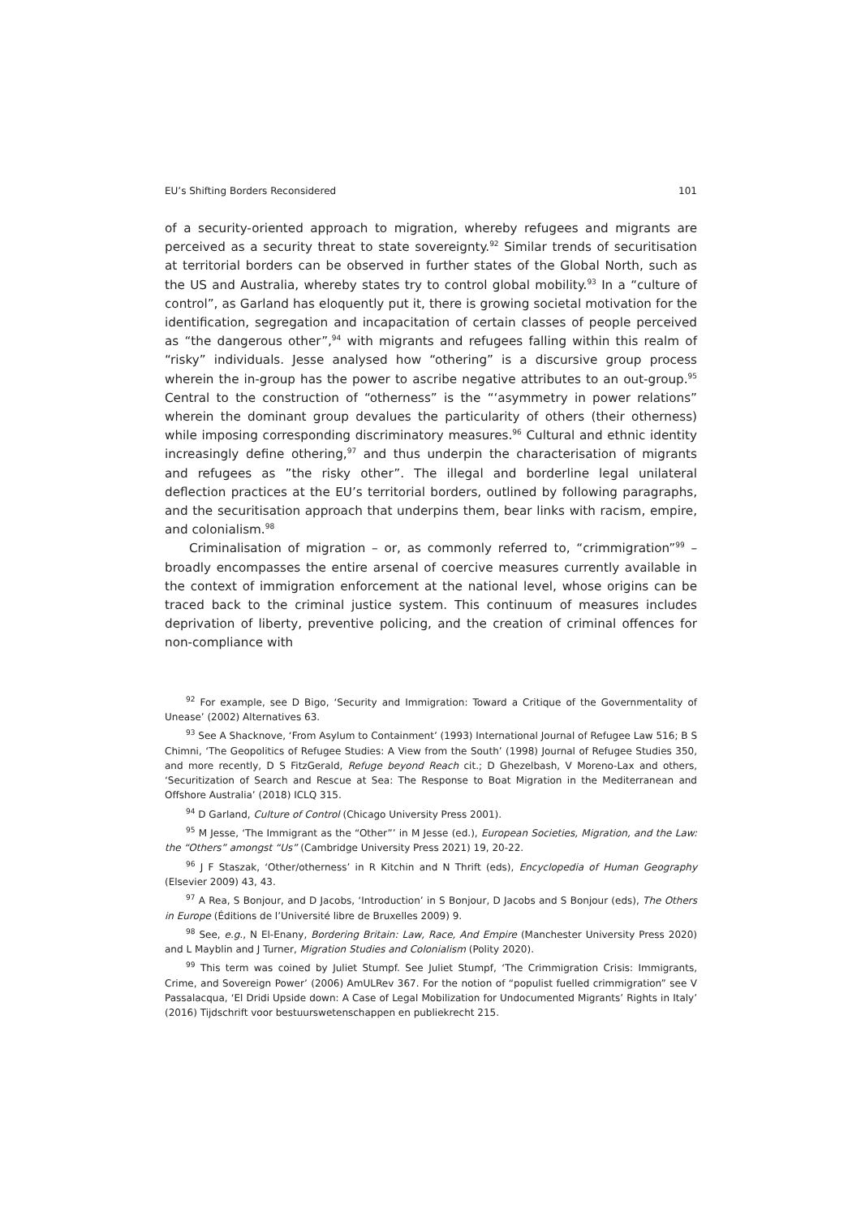EU’s Shifting Borders Reconsidered 101
of a security-oriented approach to migration, whereby refugees and migrants are perceived as a security threat to state sovereignty.<sup>92</sup> Similar trends of securitisation at territorial borders can be observed in further states of the Global North, such as the US and Australia, whereby states try to control global mobility.<sup>93</sup> In a “culture of control”, as Garland has eloquently put it, there is growing societal motivation for the identification, segregation and incapacitation of certain classes of people perceived as “the dangerous other”,<sup>94</sup> with migrants and refugees falling within this realm of “risky” individuals. Jesse analysed how “othering” is a discursive group process wherein the in-group has the power to ascribe negative attributes to an out-group.<sup>95</sup> Central to the construction of “otherness” is the “‘asymmetry in power relations” wherein the dominant group devalues the particularity of others (their otherness) while imposing corresponding discriminatory measures.<sup>96</sup> Cultural and ethnic identity increasingly define othering,<sup>97</sup> and thus underpin the characterisation of migrants and refugees as ”the risky other”. The illegal and borderline legal unilateral deflection practices at the EU’s territorial borders, outlined by following paragraphs, and the securitisation approach that underpins them, bear links with racism, empire, and colonialism.<sup>98</sup>
Criminalisation of migration – or, as commonly referred to, “crimmigration”<sup>99</sup> – broadly encompasses the entire arsenal of coercive measures currently available in the context of immigration enforcement at the national level, whose origins can be traced back to the criminal justice system. This continuum of measures includes deprivation of liberty, preventive policing, and the creation of criminal offences for non-compliance with
<sup>92</sup> For example, see D Bigo, ‘Security and Immigration: Toward a Critique of the Governmentality of Unease’ (2002) Alternatives 63.
<sup>93</sup> See A Shacknove, ‘From Asylum to Containment’ (1993) International Journal of Refugee Law 516; B S Chimni, ‘The Geopolitics of Refugee Studies: A View from the South’ (1998) Journal of Refugee Studies 350, and more recently, D S FitzGerald, Refuge beyond Reach cit.; D Ghezelbash, V Moreno-Lax and others, ‘Securitization of Search and Rescue at Sea: The Response to Boat Migration in the Mediterranean and Offshore Australia’ (2018) ICLQ 315.
<sup>94</sup> D Garland, Culture of Control (Chicago University Press 2001).
<sup>95</sup> M Jesse, ‘The Immigrant as the “Other”’ in M Jesse (ed.), European Societies, Migration, and the Law: the “Others” amongst “Us” (Cambridge University Press 2021) 19, 20-22.
<sup>96</sup> J F Staszak, ‘Other/otherness’ in R Kitchin and N Thrift (eds), Encyclopedia of Human Geography (Elsevier 2009) 43, 43.
<sup>97</sup> A Rea, S Bonjour, and D Jacobs, ‘Introduction’ in S Bonjour, D Jacobs and S Bonjour (eds), The Others in Europe (Éditions de l’Université libre de Bruxelles 2009) 9.
<sup>98</sup> See, e.g., N El-Enany, Bordering Britain: Law, Race, And Empire (Manchester University Press 2020) and L Mayblin and J Turner, Migration Studies and Colonialism (Polity 2020).
<sup>99</sup> This term was coined by Juliet Stumpf. See Juliet Stumpf, ‘The Crimmigration Crisis: Immigrants, Crime, and Sovereign Power’ (2006) AmULRev 367. For the notion of “populist fuelled crimmigration” see V Passalacqua, ‘El Dridi Upside down: A Case of Legal Mobilization for Undocumented Migrants’ Rights in Italy’ (2016) Tijdschrift voor bestuurswetenschappen en publiekrecht 215.